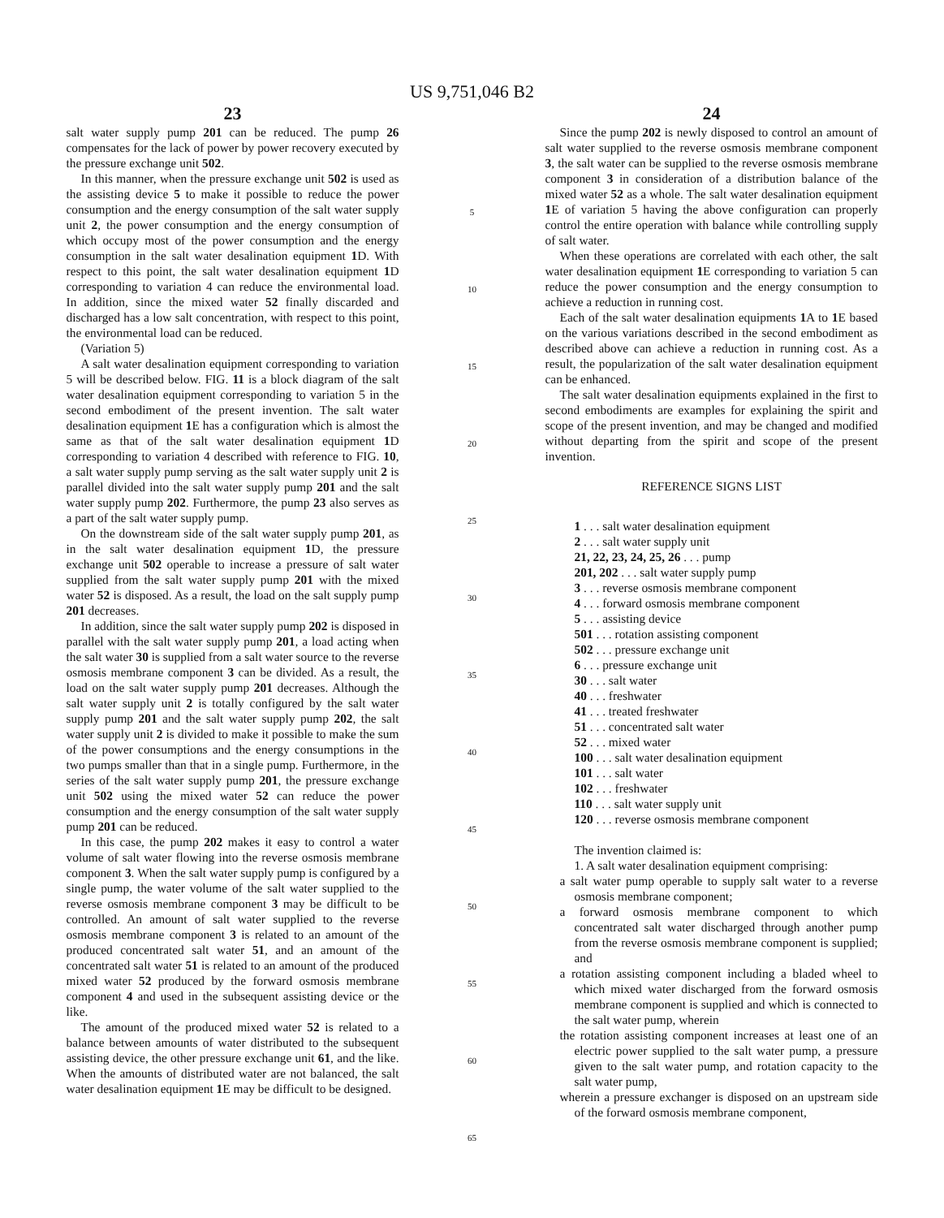US 9,751,046 B2
23
salt water supply pump 201 can be reduced. The pump 26 compensates for the lack of power by power recovery executed by the pressure exchange unit 502.
In this manner, when the pressure exchange unit 502 is used as the assisting device 5 to make it possible to reduce the power consumption and the energy consumption of the salt water supply unit 2, the power consumption and the energy consumption of which occupy most of the power consumption and the energy consumption in the salt water desalination equipment 1 D. With respect to this point, the salt water desalination equipment 1 D corresponding to variation 4 can reduce the environmental load. In addition, since the mixed water 52 finally discarded and discharged has a low salt concentration, with respect to this point, the environmental load can be reduced.
(Variation 5)
A salt water desalination equipment corresponding to variation 5 will be described below. FIG. 11 is a block diagram of the salt water desalination equipment corresponding to variation 5 in the second embodiment of the present invention. The salt water desalination equipment 1 E has a configuration which is almost the same as that of the salt water desalination equipment 1 D corresponding to variation 4 described with reference to FIG. 10, a salt water supply pump serving as the salt water supply unit 2 is parallel divided into the salt water supply pump 201 and the salt water supply pump 202. Furthermore, the pump 23 also serves as a part of the salt water supply pump.
On the downstream side of the salt water supply pump 201, as in the salt water desalination equipment 1 D, the pressure exchange unit 502 operable to increase a pressure of salt water supplied from the salt water supply pump 201 with the mixed water 52 is disposed. As a result, the load on the salt supply pump 201 decreases.
In addition, since the salt water supply pump 202 is disposed in parallel with the salt water supply pump 201, a load acting when the salt water 30 is supplied from a salt water source to the reverse osmosis membrane component 3 can be divided. As a result, the load on the salt water supply pump 201 decreases. Although the salt water supply unit 2 is totally configured by the salt water supply pump 201 and the salt water supply pump 202, the salt water supply unit 2 is divided to make it possible to make the sum of the power consumptions and the energy consumptions in the two pumps smaller than that in a single pump. Furthermore, in the series of the salt water supply pump 201, the pressure exchange unit 502 using the mixed water 52 can reduce the power consumption and the energy consumption of the salt water supply pump 201 can be reduced.
In this case, the pump 202 makes it easy to control a water volume of salt water flowing into the reverse osmosis membrane component 3. When the salt water supply pump is configured by a single pump, the water volume of the salt water supplied to the reverse osmosis membrane component 3 may be difficult to be controlled. An amount of salt water supplied to the reverse osmosis membrane component 3 is related to an amount of the produced concentrated salt water 51, and an amount of the concentrated salt water 51 is related to an amount of the produced mixed water 52 produced by the forward osmosis membrane component 4 and used in the subsequent assisting device or the like.
The amount of the produced mixed water 52 is related to a balance between amounts of water distributed to the subsequent assisting device, the other pressure exchange unit 61, and the like. When the amounts of distributed water are not balanced, the salt water desalination equipment 1 E may be difficult to be designed.
5
10
15
20
25
30
35
40
45
50
55
60
65
24
Since the pump 202 is newly disposed to control an amount of salt water supplied to the reverse osmosis membrane component 3, the salt water can be supplied to the reverse osmosis membrane component 3 in consideration of a distribution balance of the mixed water 52 as a whole. The salt water desalination equipment 1 E of variation 5 having the above configuration can properly control the entire operation with balance while controlling supply of salt water.
When these operations are correlated with each other, the salt water desalination equipment 1 E corresponding to variation 5 can reduce the power consumption and the energy consumption to achieve a reduction in running cost.
Each of the salt water desalination equipments 1 A to 1 E based on the various variations described in the second embodiment as described above can achieve a reduction in running cost. As a result, the popularization of the salt water desalination equipment can be enhanced.
The salt water desalination equipments explained in the first to second embodiments are examples for explaining the spirit and scope of the present invention, and may be changed and modified without departing from the spirit and scope of the present invention.
REFERENCE SIGNS LIST
1 . . . salt water desalination equipment
2 . . . salt water supply unit
21, 22, 23, 24, 25, 26 . . . pump
201, 202 . . . salt water supply pump
3 . . . reverse osmosis membrane component
4 . . . forward osmosis membrane component
5 . . . assisting device
501 . . . rotation assisting component
502 . . . pressure exchange unit
6 . . . pressure exchange unit
30 . . . salt water
40 . . . freshwater
41 . . . treated freshwater
51 . . . concentrated salt water
52 . . . mixed water
100 . . . salt water desalination equipment
101 . . . salt water
102 . . . freshwater
110 . . . salt water supply unit
120 . . . reverse osmosis membrane component
The invention claimed is:
1. A salt water desalination equipment comprising:
a salt water pump operable to supply salt water to a reverse osmosis membrane component;
a forward osmosis membrane component to which concentrated salt water discharged through another pump from the reverse osmosis membrane component is supplied; and
a rotation assisting component including a bladed wheel to which mixed water discharged from the forward osmosis membrane component is supplied and which is connected to the salt water pump, wherein
the rotation assisting component increases at least one of an electric power supplied to the salt water pump, a pressure given to the salt water pump, and rotation capacity to the salt water pump,
wherein a pressure exchanger is disposed on an upstream side of the forward osmosis membrane component,